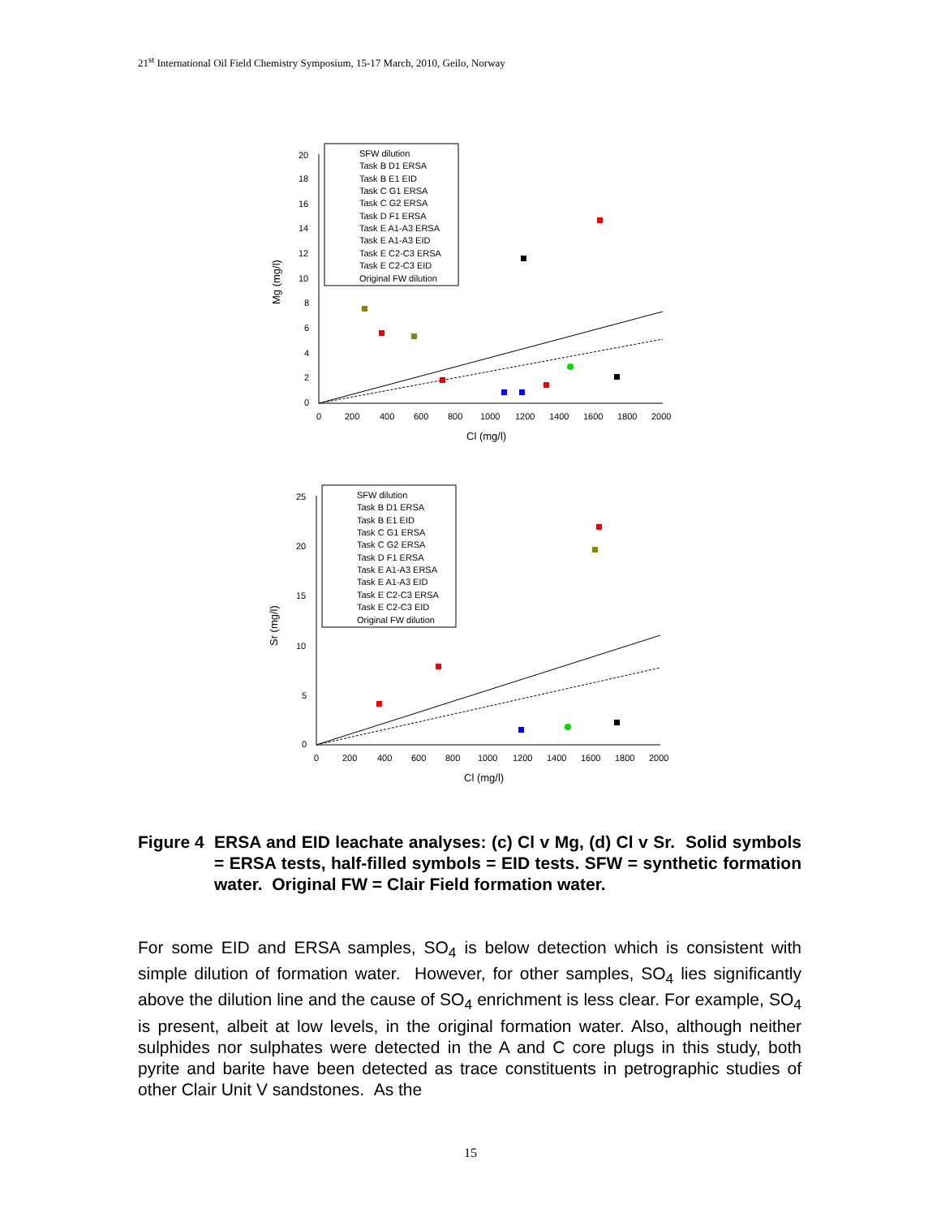21<sup>st</sup> International Oil Field Chemistry Symposium, 15-17 March, 2010, Geilo, Norway
20
18
16
14
12
10
8
6
4
2
0
0
200
400
600
800
1000
1200
1400
1600
1800
2000
Cl (mg/l)
Mg (mg/l)
SFW dilution
Task B D1 ERSA
Task B E1 EID
Task C G1 ERSA
Task C G2 ERSA
Task D F1 ERSA
Task E A1-A3 ERSA
Task E A1-A3 EID
Task E C2-C3 ERSA
Task E C2-C3 EID
Original FW dilution
25
20
15
10
5
0
0
200
400
600
800
1000
1200
1400
1600
1800
2000
Cl (mg/l)
Sr (mg/l)
SFW dilution
Task B D1 ERSA
Task B E1 EID
Task C G1 ERSA
Task C G2 ERSA
Task D F1 ERSA
Task E A1-A3 ERSA
Task E A1-A3 EID
Task E C2-C3 ERSA
Task E C2-C3 EID
Original FW dilution
Figure 4
ERSA and EID leachate analyses: (c) Cl v Mg, (d) Cl v Sr. Solid symbols = ERSA tests, half-filled symbols = EID tests. SFW = synthetic formation water. Original FW = Clair Field formation water.
For some EID and ERSA samples, SO<sub>4</sub> is below detection which is consistent with simple dilution of formation water. However, for other samples, SO<sub>4</sub> lies significantly above the dilution line and the cause of SO<sub>4</sub> enrichment is less clear. For example, SO<sub>4</sub> is present, albeit at low levels, in the original formation water. Also, although neither sulphides nor sulphates were detected in the A and C core plugs in this study, both pyrite and barite have been detected as trace constituents in petrographic studies of other Clair Unit V sandstones. As the
15